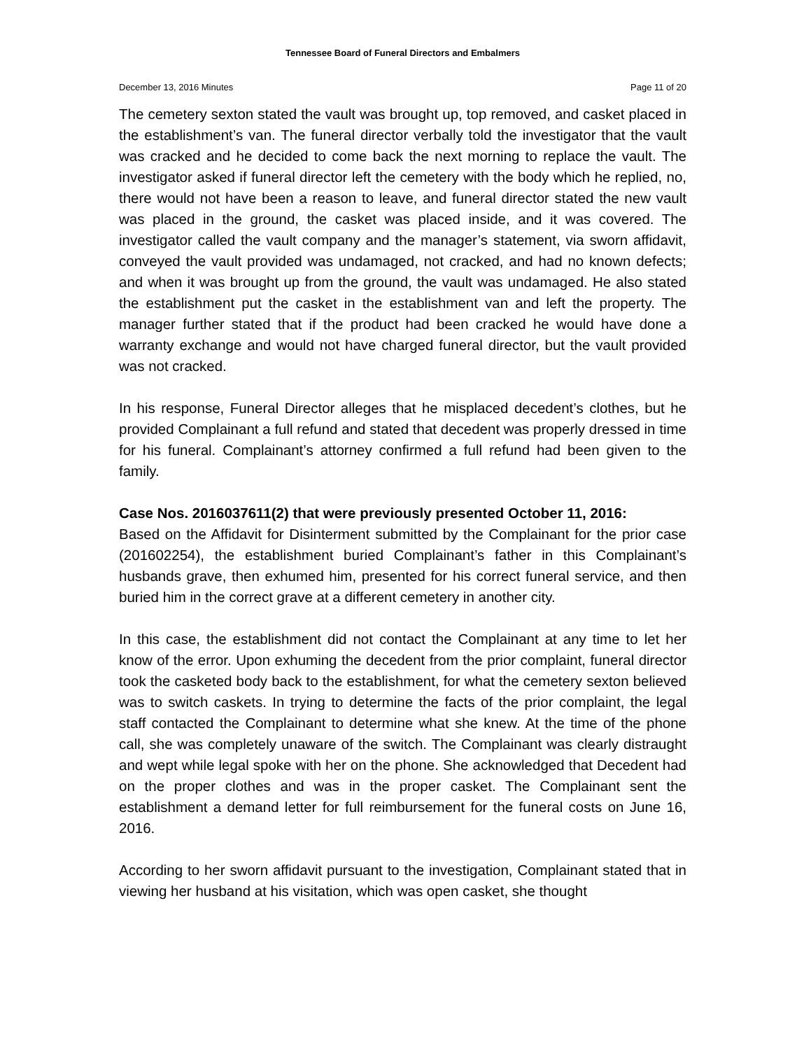Tennessee Board of Funeral Directors and Embalmers
December 13, 2016 Minutes Page 11 of 20
The cemetery sexton stated the vault was brought up, top removed, and casket placed in the establishment’s van. The funeral director verbally told the investigator that the vault was cracked and he decided to come back the next morning to replace the vault. The investigator asked if funeral director left the cemetery with the body which he replied, no, there would not have been a reason to leave, and funeral director stated the new vault was placed in the ground, the casket was placed inside, and it was covered. The investigator called the vault company and the manager’s statement, via sworn affidavit, conveyed the vault provided was undamaged, not cracked, and had no known defects; and when it was brought up from the ground, the vault was undamaged. He also stated the establishment put the casket in the establishment van and left the property. The manager further stated that if the product had been cracked he would have done a warranty exchange and would not have charged funeral director, but the vault provided was not cracked.
In his response, Funeral Director alleges that he misplaced decedent’s clothes, but he provided Complainant a full refund and stated that decedent was properly dressed in time for his funeral. Complainant’s attorney confirmed a full refund had been given to the family.
Case Nos. 2016037611(2) that were previously presented October 11, 2016:
Based on the Affidavit for Disinterment submitted by the Complainant for the prior case (201602254), the establishment buried Complainant’s father in this Complainant’s husbands grave, then exhumed him, presented for his correct funeral service, and then buried him in the correct grave at a different cemetery in another city.
In this case, the establishment did not contact the Complainant at any time to let her know of the error. Upon exhuming the decedent from the prior complaint, funeral director took the casketed body back to the establishment, for what the cemetery sexton believed was to switch caskets. In trying to determine the facts of the prior complaint, the legal staff contacted the Complainant to determine what she knew. At the time of the phone call, she was completely unaware of the switch. The Complainant was clearly distraught and wept while legal spoke with her on the phone. She acknowledged that Decedent had on the proper clothes and was in the proper casket. The Complainant sent the establishment a demand letter for full reimbursement for the funeral costs on June 16, 2016.
According to her sworn affidavit pursuant to the investigation, Complainant stated that in viewing her husband at his visitation, which was open casket, she thought